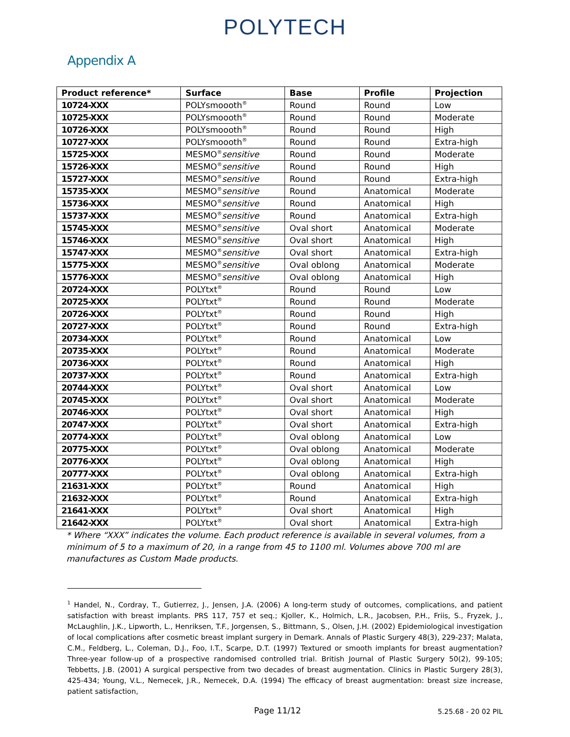POLYTECH
Appendix A
| Product reference* | Surface | Base | Profile | Projection |
| --- | --- | --- | --- | --- |
| 10724-XXX | POLYsmoooth<sup>®</sup> | Round | Round | Low |
| 10725-XXX | POLYsmoooth<sup>®</sup> | Round | Round | Moderate |
| 10726-XXX | POLYsmoooth<sup>®</sup> | Round | Round | High |
| 10727-XXX | POLYsmoooth<sup>®</sup> | Round | Round | Extra-high |
| 15725-XXX | MESMO<sup>®</sup> sensitive | Round | Round | Moderate |
| 15726-XXX | MESMO<sup>®</sup> sensitive | Round | Round | High |
| 15727-XXX | MESMO<sup>®</sup> sensitive | Round | Round | Extra-high |
| 15735-XXX | MESMO<sup>®</sup> sensitive | Round | Anatomical | Moderate |
| 15736-XXX | MESMO<sup>®</sup> sensitive | Round | Anatomical | High |
| 15737-XXX | MESMO<sup>®</sup> sensitive | Round | Anatomical | Extra-high |
| 15745-XXX | MESMO<sup>®</sup> sensitive | Oval short | Anatomical | Moderate |
| 15746-XXX | MESMO<sup>®</sup> sensitive | Oval short | Anatomical | High |
| 15747-XXX | MESMO<sup>®</sup> sensitive | Oval short | Anatomical | Extra-high |
| 15775-XXX | MESMO<sup>®</sup> sensitive | Oval oblong | Anatomical | Moderate |
| 15776-XXX | MESMO<sup>®</sup> sensitive | Oval oblong | Anatomical | High |
| 20724-XXX | POLYtxt<sup>®</sup> | Round | Round | Low |
| 20725-XXX | POLYtxt<sup>®</sup> | Round | Round | Moderate |
| 20726-XXX | POLYtxt<sup>®</sup> | Round | Round | High |
| 20727-XXX | POLYtxt<sup>®</sup> | Round | Round | Extra-high |
| 20734-XXX | POLYtxt<sup>®</sup> | Round | Anatomical | Low |
| 20735-XXX | POLYtxt<sup>®</sup> | Round | Anatomical | Moderate |
| 20736-XXX | POLYtxt<sup>®</sup> | Round | Anatomical | High |
| 20737-XXX | POLYtxt<sup>®</sup> | Round | Anatomical | Extra-high |
| 20744-XXX | POLYtxt<sup>®</sup> | Oval short | Anatomical | Low |
| 20745-XXX | POLYtxt<sup>®</sup> | Oval short | Anatomical | Moderate |
| 20746-XXX | POLYtxt<sup>®</sup> | Oval short | Anatomical | High |
| 20747-XXX | POLYtxt<sup>®</sup> | Oval short | Anatomical | Extra-high |
| 20774-XXX | POLYtxt<sup>®</sup> | Oval oblong | Anatomical | Low |
| 20775-XXX | POLYtxt<sup>®</sup> | Oval oblong | Anatomical | Moderate |
| 20776-XXX | POLYtxt<sup>®</sup> | Oval oblong | Anatomical | High |
| 20777-XXX | POLYtxt<sup>®</sup> | Oval oblong | Anatomical | Extra-high |
| 21631-XXX | POLYtxt<sup>®</sup> | Round | Anatomical | High |
| 21632-XXX | POLYtxt<sup>®</sup> | Round | Anatomical | Extra-high |
| 21641-XXX | POLYtxt<sup>®</sup> | Oval short | Anatomical | High |
| 21642-XXX | POLYtxt<sup>®</sup> | Oval short | Anatomical | Extra-high |
* Where “XXX” indicates the volume. Each product reference is available in several volumes, from a minimum of 5 to a maximum of 20, in a range from 45 to 1100 ml. Volumes above 700 ml are manufactures as Custom Made products.
<sup>1</sup> Handel, N., Cordray, T., Gutierrez, J., Jensen, J.A. (2006) A long-term study of outcomes, complications, and patient satisfaction with breast implants. PRS 117, 757 et seq.; Kjoller, K., Holmich, L.R., Jacobsen, P.H., Friis, S., Fryzek, J., McLaughlin, J.K., Lipworth, L., Henriksen, T.F., Jorgensen, S., Bittmann, S., Olsen, J.H. (2002) Epidemiological investigation of local complications after cosmetic breast implant surgery in Demark. Annals of Plastic Surgery 48(3), 229-237; Malata, C.M., Feldberg, L., Coleman, D.J., Foo, I.T., Scarpe, D.T. (1997) Textured or smooth implants for breast augmentation? Three-year follow-up of a prospective randomised controlled trial. British Journal of Plastic Surgery 50(2), 99-105; Tebbetts, J.B. (2001) A surgical perspective from two decades of breast augmentation. Clinics in Plastic Surgery 28(3), 425-434; Young, V.L., Nemecek, J.R., Nemecek, D.A. (1994) The efficacy of breast augmentation: breast size increase, patient satisfaction,
Page 11/12 5.25.68 - 20 02 PIL